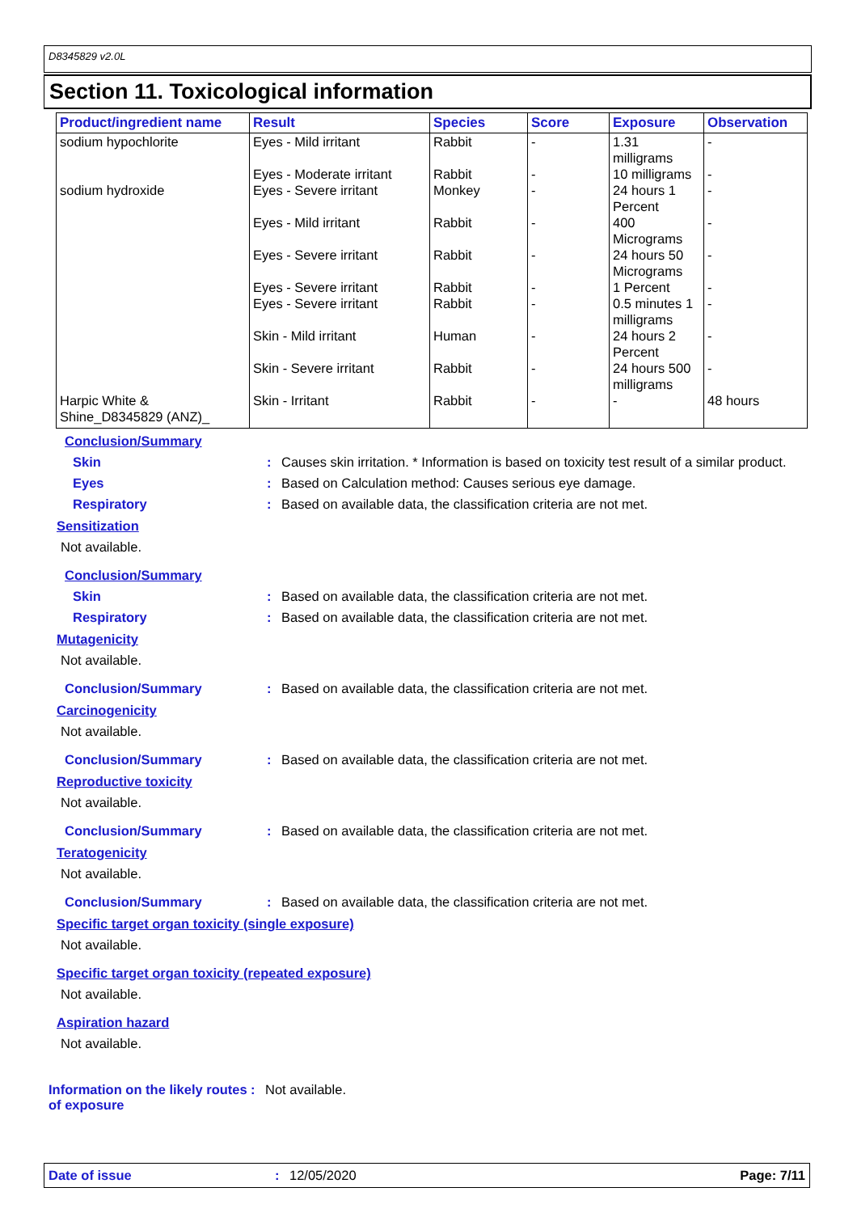D8345829 v2.0L
Section 11. Toxicological information
| Product/ingredient name | Result | Species | Score | Exposure | Observation |
| --- | --- | --- | --- | --- | --- |
| sodium hypochlorite | Eyes - Mild irritant | Rabbit | - | 1.31 milligrams | - |
| | Eyes - Moderate irritant | Rabbit | - | 10 milligrams | - |
| sodium hydroxide | Eyes - Severe irritant | Monkey | - | 24 hours 1 Percent | - |
| | Eyes - Mild irritant | Rabbit | - | 400 Micrograms | - |
| | Eyes - Severe irritant | Rabbit | - | 24 hours 50 Micrograms | - |
| | Eyes - Severe irritant | Rabbit | - | 1 Percent | - |
| | Eyes - Severe irritant | Rabbit | - | 0.5 minutes 1 milligrams | - |
| | Skin - Mild irritant | Human | - | 24 hours 2 Percent | - |
| | Skin - Severe irritant | Rabbit | - | 24 hours 500 milligrams | - |
| Harpic White & Shine_D8345829 (ANZ)_ | Skin - Irritant | Rabbit | - | - | 48 hours |
Conclusion/Summary
Skin : Causes skin irritation. * Information is based on toxicity test result of a similar product.
Eyes : Based on Calculation method: Causes serious eye damage.
Respiratory : Based on available data, the classification criteria are not met.
Sensitization
Not available.
Conclusion/Summary
Skin : Based on available data, the classification criteria are not met.
Respiratory : Based on available data, the classification criteria are not met.
Mutagenicity
Not available.
Conclusion/Summary : Based on available data, the classification criteria are not met.
Carcinogenicity
Not available.
Conclusion/Summary : Based on available data, the classification criteria are not met.
Reproductive toxicity
Not available.
Conclusion/Summary : Based on available data, the classification criteria are not met.
Teratogenicity
Not available.
Conclusion/Summary : Based on available data, the classification criteria are not met.
Specific target organ toxicity (single exposure)
Not available.
Specific target organ toxicity (repeated exposure)
Not available.
Aspiration hazard
Not available.
Information on the likely routes of exposure
: Not available.
Date of issue : 12/05/2020 Page: 7/11